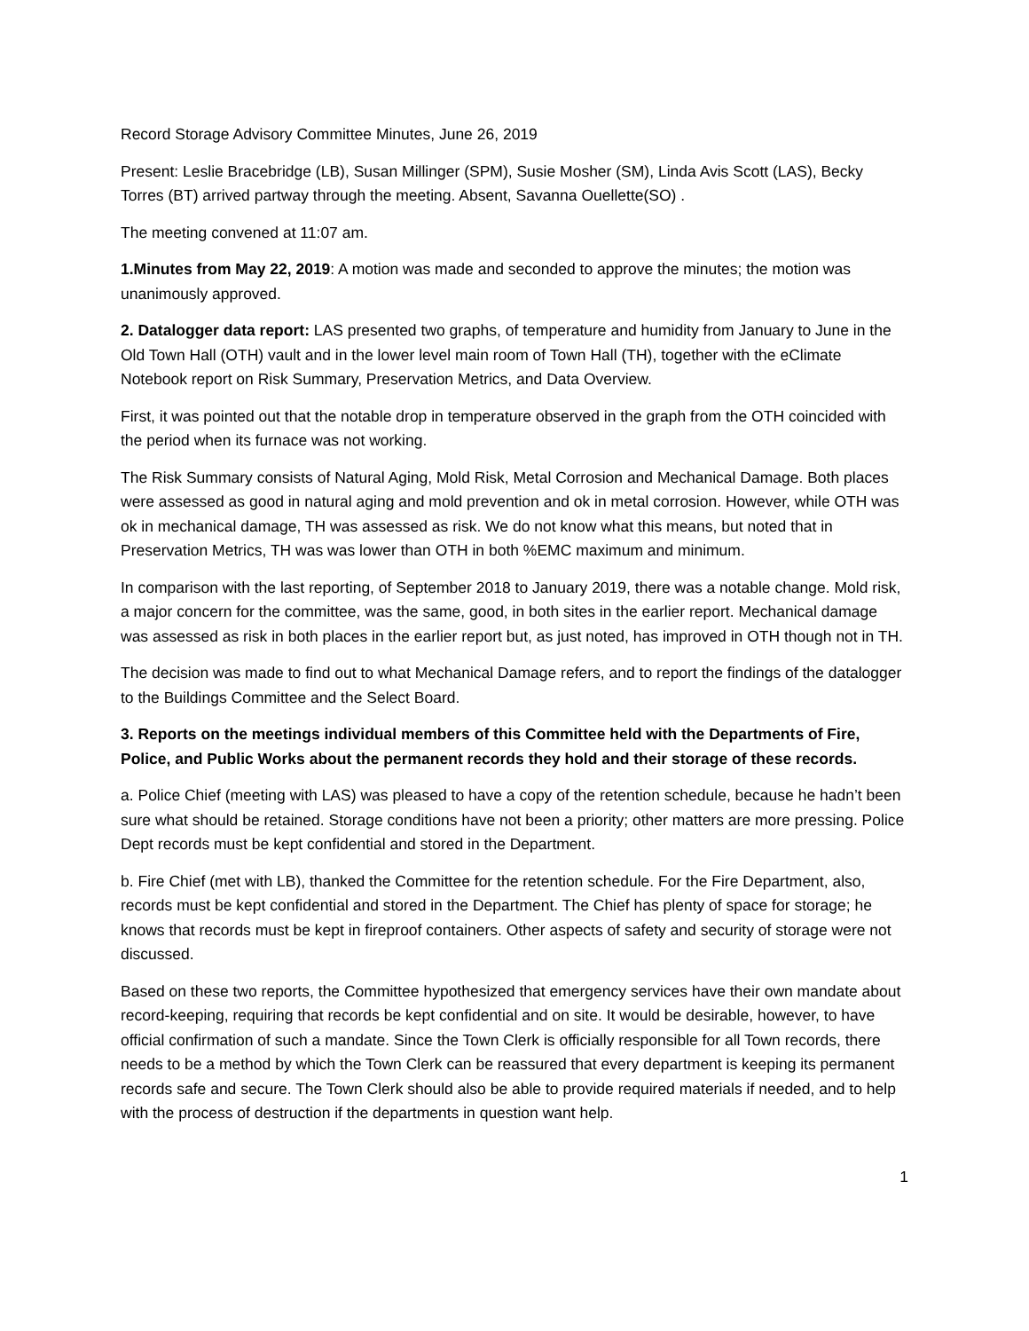Record Storage Advisory Committee Minutes, June 26, 2019
Present: Leslie Bracebridge (LB), Susan Millinger (SPM), Susie Mosher (SM), Linda Avis Scott (LAS), Becky Torres (BT) arrived partway through the meeting. Absent, Savanna Ouellette(SO) .
The meeting convened at 11:07 am.
1.Minutes from May 22, 2019: A motion was made and seconded to approve the minutes; the motion was unanimously approved.
2. Datalogger data report: LAS presented two graphs, of temperature and humidity from January to June in the Old Town Hall (OTH) vault and in the lower level main room of Town Hall (TH), together with the eClimate Notebook report on Risk Summary, Preservation Metrics, and Data Overview.
First, it was pointed out that the notable drop in temperature observed in the graph from the OTH coincided with the period when its furnace was not working.
The Risk Summary consists of Natural Aging, Mold Risk, Metal Corrosion and Mechanical Damage. Both places were assessed as good in natural aging and mold prevention and ok in metal corrosion. However, while OTH was ok in mechanical damage, TH was assessed as risk. We do not know what this means, but noted that in Preservation Metrics, TH was was lower than OTH in both %EMC maximum and minimum.
In comparison with the last reporting, of September 2018 to January 2019, there was a notable change. Mold risk, a major concern for the committee, was the same, good, in both sites in the earlier report. Mechanical damage was assessed as risk in both places in the earlier report but, as just noted, has improved in OTH though not in TH.
The decision was made to find out to what Mechanical Damage refers, and to report the findings of the datalogger to the Buildings Committee and the Select Board.
3. Reports on the meetings individual members of this Committee held with the Departments of Fire, Police, and Public Works about the permanent records they hold and their storage of these records.
a. Police Chief (meeting with LAS) was pleased to have a copy of the retention schedule, because he hadn’t been sure what should be retained. Storage conditions have not been a priority; other matters are more pressing. Police Dept records must be kept confidential and stored in the Department.
b. Fire Chief (met with LB), thanked the Committee for the retention schedule. For the Fire Department, also, records must be kept confidential and stored in the Department. The Chief has plenty of space for storage; he knows that records must be kept in fireproof containers. Other aspects of safety and security of storage were not discussed.
Based on these two reports, the Committee hypothesized that emergency services have their own mandate about record-keeping, requiring that records be kept confidential and on site. It would be desirable, however, to have official confirmation of such a mandate. Since the Town Clerk is officially responsible for all Town records, there needs to be a method by which the Town Clerk can be reassured that every department is keeping its permanent records safe and secure. The Town Clerk should also be able to provide required materials if needed, and to help with the process of destruction if the departments in question want help.
1